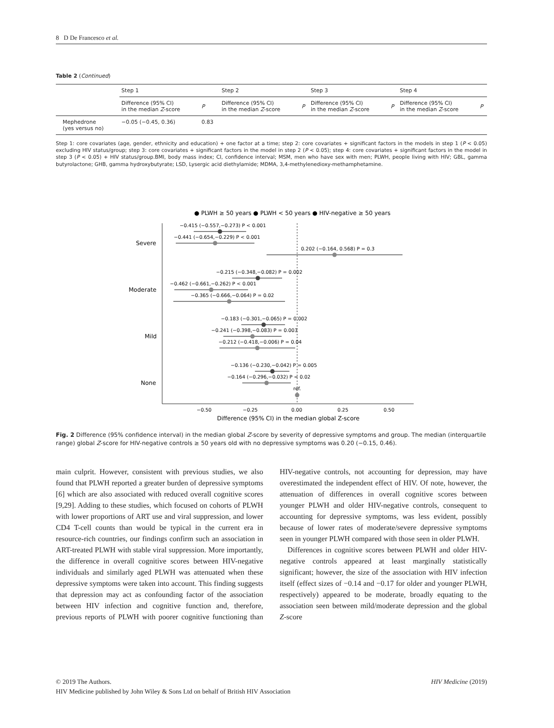8 D De Francesco et al.
Table 2 (Continued)
| | Step 1 | | Step 2 | | Step 3 | | Step 4 | |
| --- | --- | --- | --- | --- | --- | --- | --- | --- |
| | Difference (95% CI) in the median Z -score | P | Difference (95% CI) in the median Z -score | P | Difference (95% CI) in the median Z -score | P | Difference (95% CI) in the median Z -score | P |
| Mephedrone (yes versus no) | −0.05 (−0.45, 0.36) | 0.83 | | | | | | |
Step 1: core covariates (age, gender, ethnicity and education) + one factor at a time; step 2: core covariates + significant factors in the models in step 1 (P < 0.05) excluding HIV status/group; step 3: core covariates + significant factors in the model in step 2 (P < 0.05); step 4: core covariates + significant factors in the model in step 3 (P < 0.05) + HIV status/group.BMI, body mass index; CI, confidence interval; MSM, men who have sex with men; PLWH, people living with HIV; GBL, gamma butyrolactone; GHB, gamma hydroxybutyrate; LSD, Lysergic acid diethylamide; MDMA, 3,4-methylenedioxy-methamphetamine.
● PLWH ≥ 50 years ● PLWH < 50 years ● HIV-negative ≥ 50 years
Severe
Moderate
Mild
None
−0.415 (−0.557,−0.273) P < 0.001
−0.441 (−0.654,−0.229) P < 0.001
0.202 (−0.164, 0.568) P = 0.3
−0.215 (−0.348,−0.082) P = 0.002
−0.462 (−0.661,−0.262) P < 0.001
−0.365 (−0.666,−0.064) P = 0.02
−0.183 (−0.301,−0.065) P = 0.002
−0.241 (−0.398,−0.083) P = 0.003
−0.212 (−0.418,−0.006) P = 0.04
−0.136 (−0.230,−0.042) P = 0.005
−0.164 (−0.296,−0.032) P = 0.02
ref.
−0.50
−0.25
0.00
0.25
0.50
Difference (95% CI) in the median global Z-score
Fig. 2 Difference (95% confidence interval) in the median global Z-score by severity of depressive symptoms and group. The median (interquartile range) global Z-score for HIV-negative controls ≥ 50 years old with no depressive symptoms was 0.20 (−0.15, 0.46).
main culprit. However, consistent with previous studies, we also found that PLWH reported a greater burden of depressive symptoms [6] which are also associated with reduced overall cognitive scores [9,29]. Adding to these studies, which focused on cohorts of PLWH with lower proportions of ART use and viral suppression, and lower CD4 T-cell counts than would be typical in the current era in resource-rich countries, our findings confirm such an association in ART-treated PLWH with stable viral suppression. More importantly, the difference in overall cognitive scores between HIV-negative individuals and similarly aged PLWH was attenuated when these depressive symptoms were taken into account. This finding suggests that depression may act as confounding factor of the association between HIV infection and cognitive function and, therefore, previous reports of PLWH with poorer cognitive functioning than HIV-negative controls, not accounting for depression, may have overestimated the independent effect of HIV. Of note, however, the attenuation of differences in overall cognitive scores between younger PLWH and older HIV-negative controls, consequent to accounting for depressive symptoms, was less evident, possibly because of lower rates of moderate/severe depressive symptoms seen in younger PLWH compared with those seen in older PLWH.
Differences in cognitive scores between PLWH and older HIV-negative controls appeared at least marginally statistically significant; however, the size of the association with HIV infection itself (effect sizes of −0.14 and −0.17 for older and younger PLWH, respectively) appeared to be moderate, broadly equating to the association seen between mild/moderate depression and the global Z-score
© 2019 The Authors. HIV Medicine (2019)
HIV Medicine published by John Wiley & Sons Ltd on behalf of British HIV Association